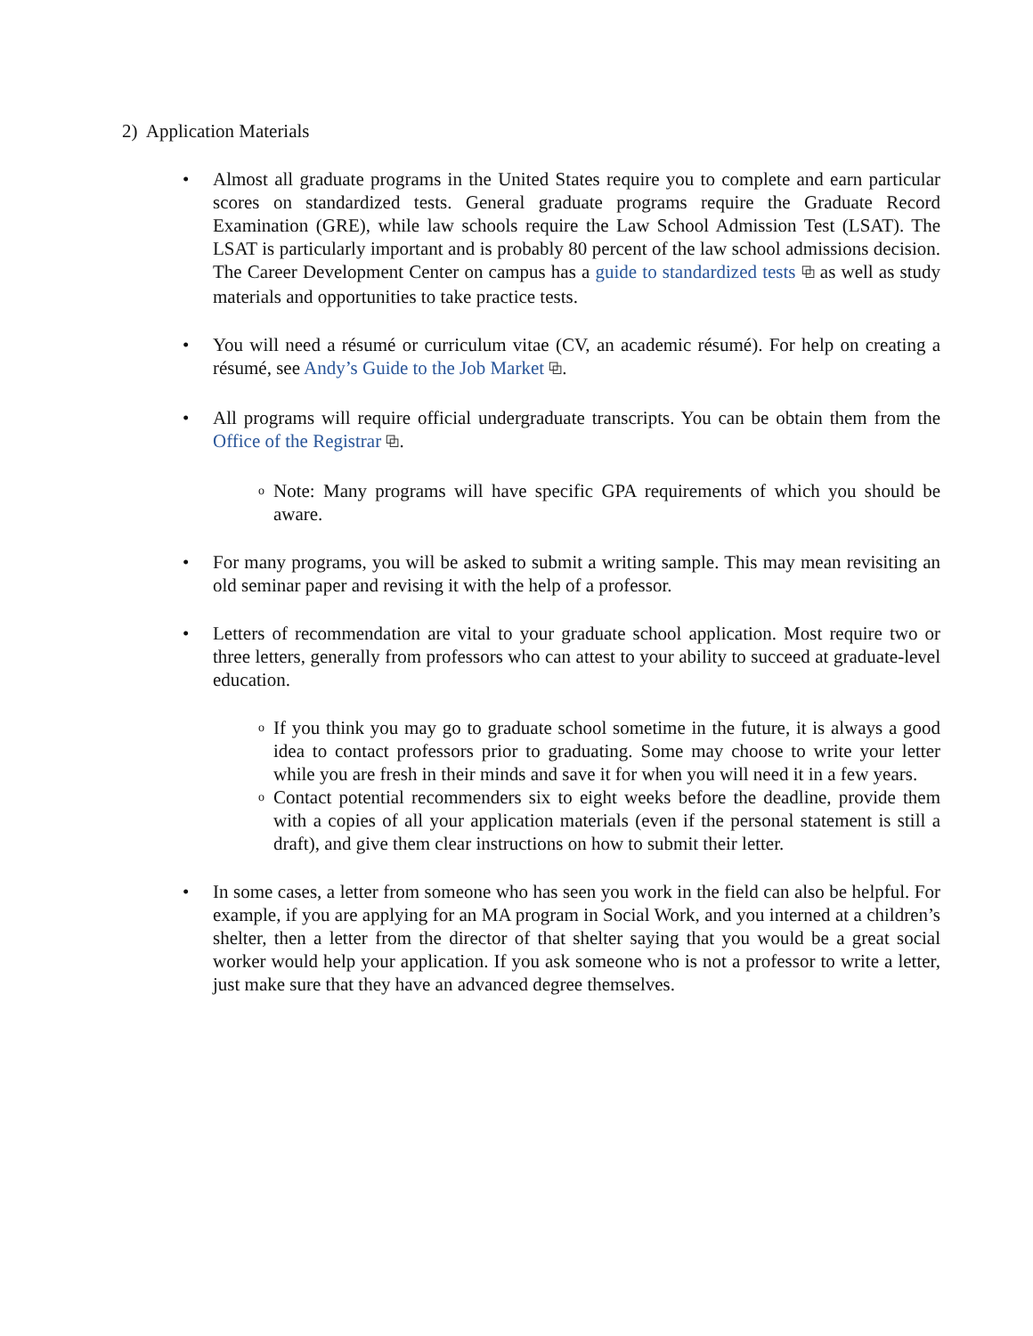2) Application Materials
• Almost all graduate programs in the United States require you to complete and earn particular scores on standardized tests. General graduate programs require the Graduate Record Examination (GRE), while law schools require the Law School Admission Test (LSAT). The LSAT is particularly important and is probably 80 percent of the law school admissions decision. The Career Development Center on campus has a guide to standardized tests ⧉ as well as study materials and opportunities to take practice tests.
• You will need a résumé or curriculum vitae (CV, an academic résumé). For help on creating a résumé, see Andy’s Guide to the Job Market ⧉.
• All programs will require official undergraduate transcripts. You can be obtain them from the Office of the Registrar ⧉.
o
Note: Many programs will have specific GPA requirements of which you should be aware.
• For many programs, you will be asked to submit a writing sample. This may mean revisiting an old seminar paper and revising it with the help of a professor.
• Letters of recommendation are vital to your graduate school application. Most require two or three letters, generally from professors who can attest to your ability to succeed at graduate-level education.
o
If you think you may go to graduate school sometime in the future, it is always a good idea to contact professors prior to graduating. Some may choose to write your letter while you are fresh in their minds and save it for when you will need it in a few years.
o
Contact potential recommenders six to eight weeks before the deadline, provide them with a copies of all your application materials (even if the personal statement is still a draft), and give them clear instructions on how to submit their letter.
• In some cases, a letter from someone who has seen you work in the field can also be helpful. For example, if you are applying for an MA program in Social Work, and you interned at a children’s shelter, then a letter from the director of that shelter saying that you would be a great social worker would help your application. If you ask someone who is not a professor to write a letter, just make sure that they have an advanced degree themselves.